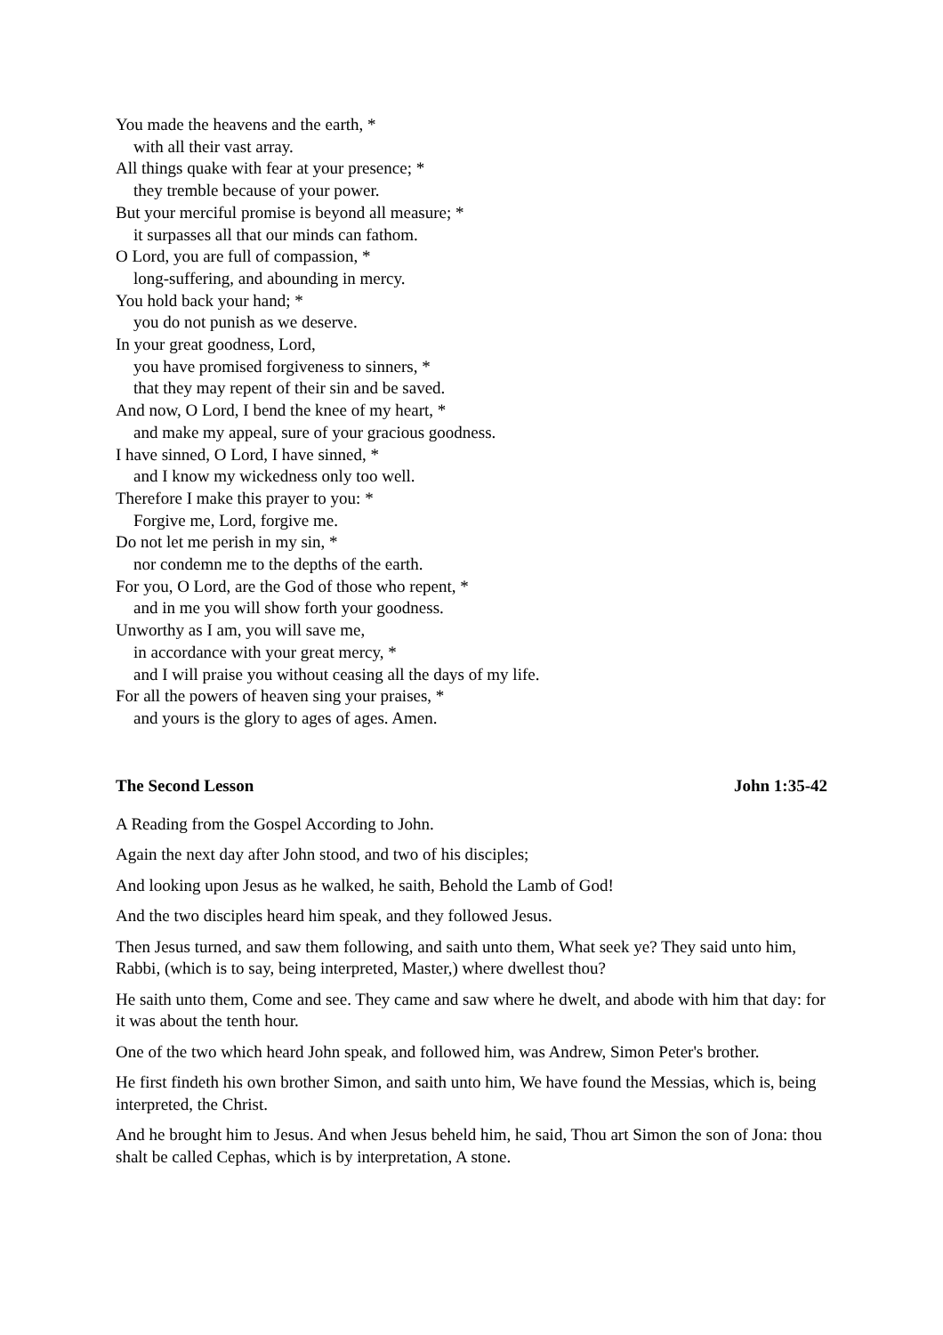You made the heavens and the earth, *
with all their vast array.
All things quake with fear at your presence; *
they tremble because of your power.
But your merciful promise is beyond all measure; *
it surpasses all that our minds can fathom.
O Lord, you are full of compassion, *
long-suffering, and abounding in mercy.
You hold back your hand; *
you do not punish as we deserve.
In your great goodness, Lord,
you have promised forgiveness to sinners, *
that they may repent of their sin and be saved.
And now, O Lord, I bend the knee of my heart, *
and make my appeal, sure of your gracious goodness.
I have sinned, O Lord, I have sinned, *
and I know my wickedness only too well.
Therefore I make this prayer to you: *
Forgive me, Lord, forgive me.
Do not let me perish in my sin, *
nor condemn me to the depths of the earth.
For you, O Lord, are the God of those who repent, *
and in me you will show forth your goodness.
Unworthy as I am, you will save me,
in accordance with your great mercy, *
and I will praise you without ceasing all the days of my life.
For all the powers of heaven sing your praises, *
and yours is the glory to ages of ages. Amen.
The Second Lesson John 1:35-42
A Reading from the Gospel According to John.
Again the next day after John stood, and two of his disciples;
And looking upon Jesus as he walked, he saith, Behold the Lamb of God!
And the two disciples heard him speak, and they followed Jesus.
Then Jesus turned, and saw them following, and saith unto them, What seek ye? They said unto him, Rabbi, (which is to say, being interpreted, Master,) where dwellest thou?
He saith unto them, Come and see. They came and saw where he dwelt, and abode with him that day: for it was about the tenth hour.
One of the two which heard John speak, and followed him, was Andrew, Simon Peter's brother.
He first findeth his own brother Simon, and saith unto him, We have found the Messias, which is, being interpreted, the Christ.
And he brought him to Jesus. And when Jesus beheld him, he said, Thou art Simon the son of Jona: thou shalt be called Cephas, which is by interpretation, A stone.